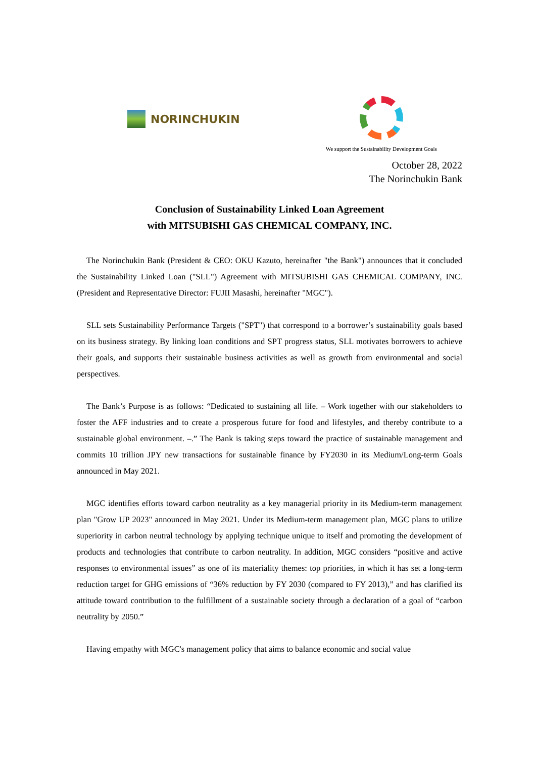NORINCHUKIN
We support the Sustainability Development Goals
October 28, 2022
The Norinchukin Bank
Conclusion of Sustainability Linked Loan Agreement
with MITSUBISHI GAS CHEMICAL COMPANY, INC.
The Norinchukin Bank (President & CEO: OKU Kazuto, hereinafter "the Bank") announces that it concluded the Sustainability Linked Loan ("SLL") Agreement with MITSUBISHI GAS CHEMICAL COMPANY, INC. (President and Representative Director: FUJII Masashi, hereinafter "MGC").
SLL sets Sustainability Performance Targets ("SPT") that correspond to a borrower’s sustainability goals based on its business strategy. By linking loan conditions and SPT progress status, SLL motivates borrowers to achieve their goals, and supports their sustainable business activities as well as growth from environmental and social perspectives.
The Bank’s Purpose is as follows: “Dedicated to sustaining all life. – Work together with our stakeholders to foster the AFF industries and to create a prosperous future for food and lifestyles, and thereby contribute to a sustainable global environment. –.” The Bank is taking steps toward the practice of sustainable management and commits 10 trillion JPY new transactions for sustainable finance by FY2030 in its Medium/Long-term Goals announced in May 2021.
MGC identifies efforts toward carbon neutrality as a key managerial priority in its Medium-term management plan "Grow UP 2023" announced in May 2021. Under its Medium-term management plan, MGC plans to utilize superiority in carbon neutral technology by applying technique unique to itself and promoting the development of products and technologies that contribute to carbon neutrality. In addition, MGC considers “positive and active responses to environmental issues” as one of its materiality themes: top priorities, in which it has set a long-term reduction target for GHG emissions of “36% reduction by FY 2030 (compared to FY 2013),” and has clarified its attitude toward contribution to the fulfillment of a sustainable society through a declaration of a goal of “carbon neutrality by 2050.”
Having empathy with MGC's management policy that aims to balance economic and social value